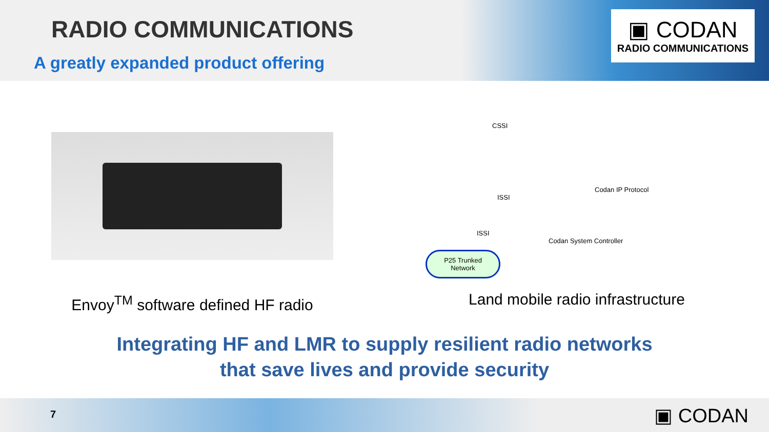RADIO COMMUNICATIONS
A greatly expanded product offering
▣ CODAN
RADIO COMMUNICATIONS
Envoy<sup>TM</sup> software defined HF radio
CSSI
ISSI
ISSI
Codan IP Protocol
Codan System Controller
P25 Trunked Network
Land mobile radio infrastructure
Integrating HF and LMR to supply resilient radio networks
that save lives and provide security
7 ▣ CODAN